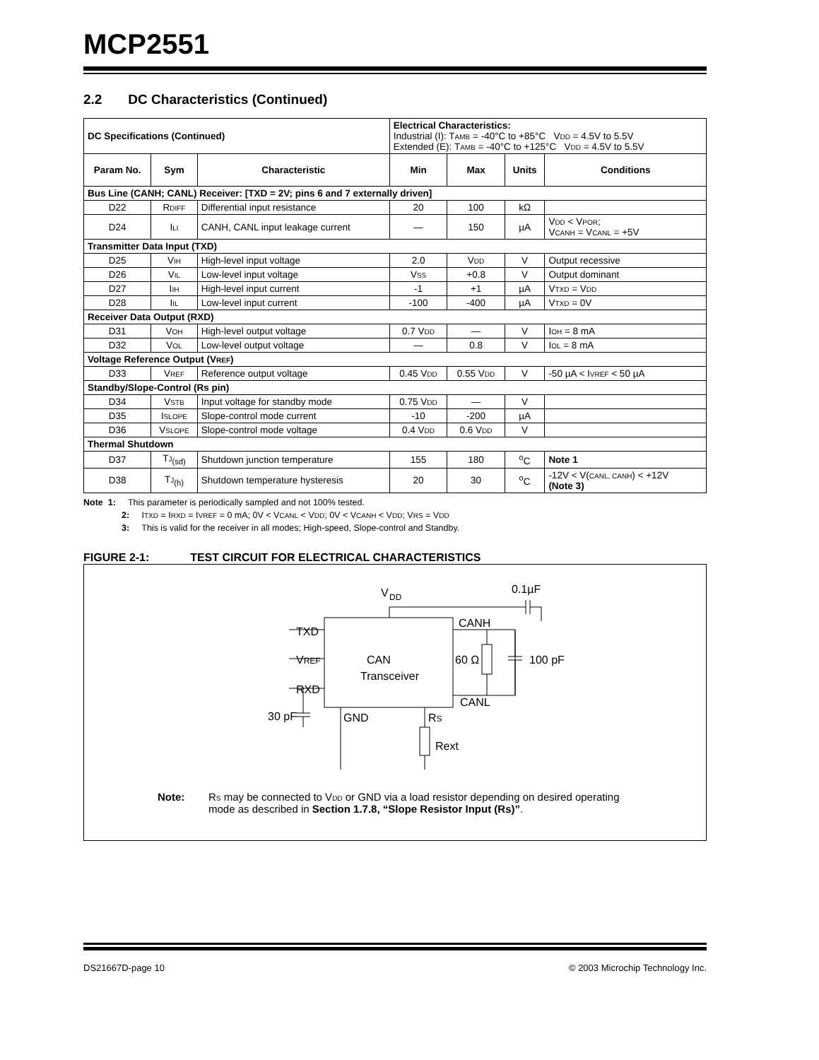MCP2551
2.2 DC Characteristics (Continued)
| DC Specifications (Continued) | | | Electrical Characteristics: Industrial (I): T AMB = -40°C to +85°C V DD = 4.5V to 5.5V Extended (E): T AMB = -40°C to +125°C V DD = 4.5V to 5.5V | | | |
| Param No. | Sym | Characteristic | Min | Max | Units | Conditions |
| Bus Line (CANH; CANL) Receiver: [TXD = 2V; pins 6 and 7 externally driven] | | | | | | |
| D22 | R DIFF | Differential input resistance | 20 | 100 | kΩ | |
| D24 | I LI | CANH, CANL input leakage current | — | 150 | µA | V DD < V POR ; V CANH = V CANL = +5V |
| Transmitter Data Input (TXD) | | | | | | |
| D25 | V IH | High-level input voltage | 2.0 | V DD | V | Output recessive |
| D26 | V IL | Low-level input voltage | V SS | +0.8 | V | Output dominant |
| D27 | I IH | High-level input current | -1 | +1 | µA | V TXD = V DD |
| D28 | I IL | Low-level input current | -100 | -400 | µA | V TXD = 0V |
| Receiver Data Output (RXD) | | | | | | |
| D31 | V OH | High-level output voltage | 0.7 V DD | — | V | I OH = 8 mA |
| D32 | V OL | Low-level output voltage | — | 0.8 | V | I OL = 8 mA |
| Voltage Reference Output (V REF ) | | | | | | |
| D33 | V REF | Reference output voltage | 0.45 V DD | 0.55 V DD | V | -50 µA < I VREF < 50 µA |
| Standby/Slope-Control (Rs pin) | | | | | | |
| D34 | V STB | Input voltage for standby mode | 0.75 V DD | — | V | |
| D35 | I SLOPE | Slope-control mode current | -10 | -200 | µA | |
| D36 | V SLOPE | Slope-control mode voltage | 0.4 V DD | 0.6 V DD | V | |
| Thermal Shutdown | | | | | | |
| D37 | T J<sub>(sd)</sub> | Shutdown junction temperature | 155 | 180 | <sup>o</sup> C | Note 1 |
| D38 | T J<sub>(h)</sub> | Shutdown temperature hysteresis | 20 | 30 | <sup>o</sup> C | -12V < V( CANL, CANH ) < +12V (Note 3) |
Note 1: This parameter is periodically sampled and not 100% tested.
2: ITXD = IRXD = IVREF = 0 mA; 0V < VCANL < VDD; 0V < VCANH < VDD; VRS = VDD
3: This is valid for the receiver in all modes; High-speed, Slope-control and Standby.
FIGURE 2-1: TEST CIRCUIT FOR ELECTRICAL CHARACTERISTICS
V
DD
0.1µF
CANH
TXD
VREF
CAN
Transceiver
60 Ω
100 pF
RXD
CANL
30 pF
GND
RS
Rext
Note: RS may be connected to VDD or GND via a load resistor depending on desired operating mode as described in Section 1.7.8, “Slope Resistor Input (Rs)”.
DS21667D-page 10 © 2003 Microchip Technology Inc.